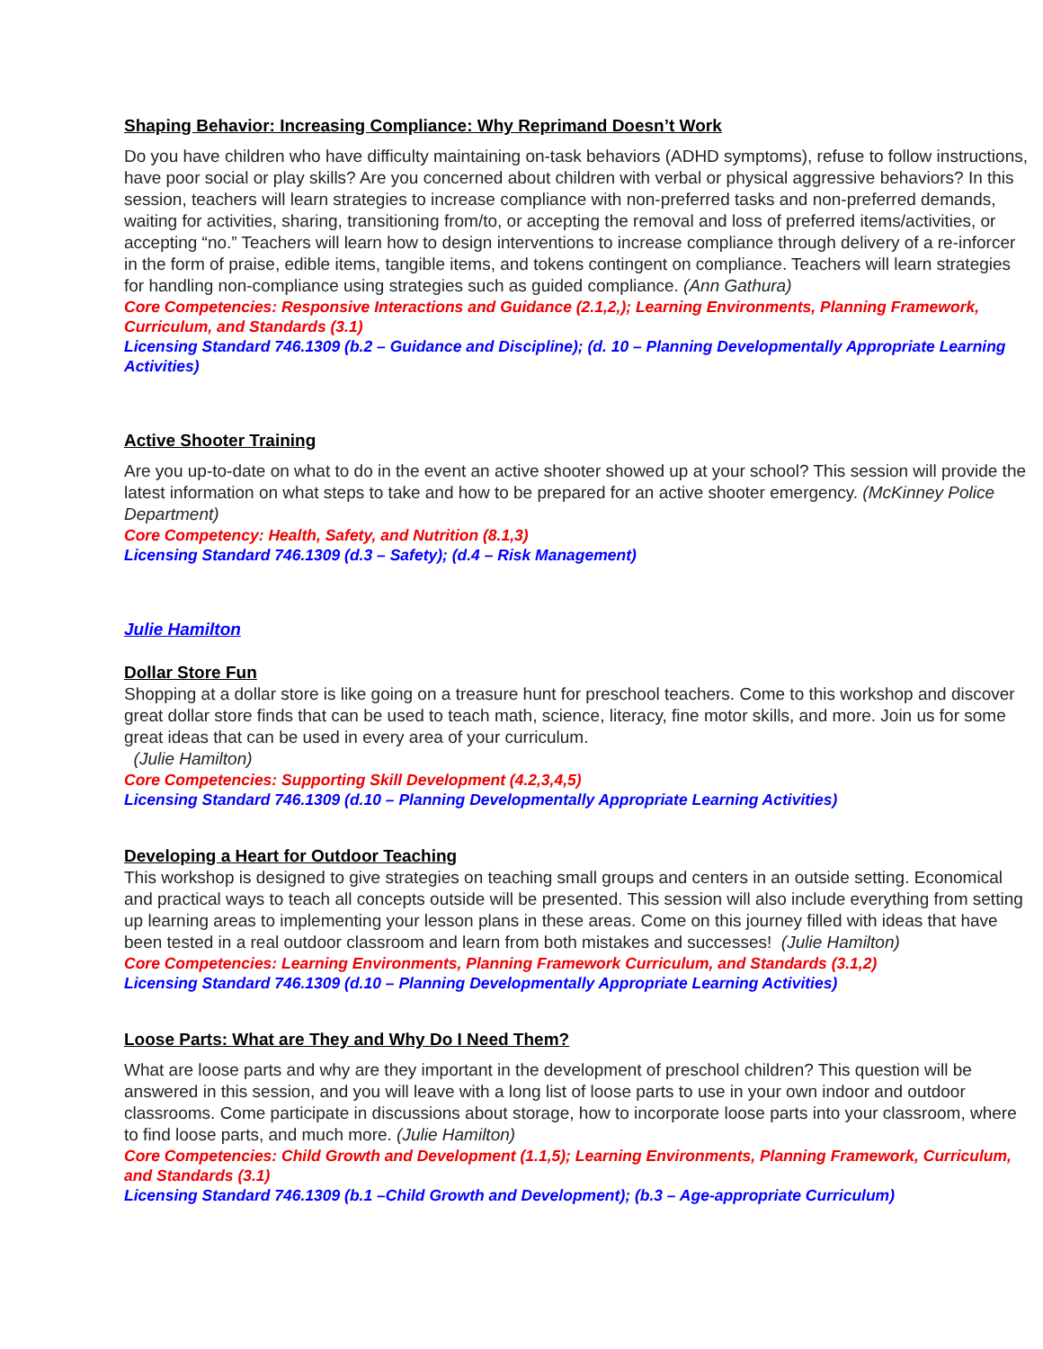Shaping Behavior: Increasing Compliance: Why Reprimand Doesn’t Work
Do you have children who have difficulty maintaining on-task behaviors (ADHD symptoms), refuse to follow instructions, have poor social or play skills? Are you concerned about children with verbal or physical aggressive behaviors? In this session, teachers will learn strategies to increase compliance with non-preferred tasks and non-preferred demands, waiting for activities, sharing, transitioning from/to, or accepting the removal and loss of preferred items/activities, or accepting “no.” Teachers will learn how to design interventions to increase compliance through delivery of a re-inforcer in the form of praise, edible items, tangible items, and tokens contingent on compliance. Teachers will learn strategies for handling non-compliance using strategies such as guided compliance. (Ann Gathura)
Core Competencies: Responsive Interactions and Guidance (2.1,2,); Learning Environments, Planning Framework, Curriculum, and Standards (3.1)
Licensing Standard 746.1309 (b.2 – Guidance and Discipline); (d. 10 – Planning Developmentally Appropriate Learning Activities)
Active Shooter Training
Are you up-to-date on what to do in the event an active shooter showed up at your school? This session will provide the latest information on what steps to take and how to be prepared for an active shooter emergency. (McKinney Police Department)
Core Competency: Health, Safety, and Nutrition (8.1,3)
Licensing Standard 746.1309 (d.3 – Safety); (d.4 – Risk Management)
Julie Hamilton
Dollar Store Fun
Shopping at a dollar store is like going on a treasure hunt for preschool teachers. Come to this workshop and discover great dollar store finds that can be used to teach math, science, literacy, fine motor skills, and more. Join us for some great ideas that can be used in every area of your curriculum.
(Julie Hamilton)
Core Competencies: Supporting Skill Development (4.2,3,4,5)
Licensing Standard 746.1309 (d.10 – Planning Developmentally Appropriate Learning Activities)
Developing a Heart for Outdoor Teaching
This workshop is designed to give strategies on teaching small groups and centers in an outside setting. Economical and practical ways to teach all concepts outside will be presented. This session will also include everything from setting up learning areas to implementing your lesson plans in these areas. Come on this journey filled with ideas that have been tested in a real outdoor classroom and learn from both mistakes and successes! (Julie Hamilton)
Core Competencies: Learning Environments, Planning Framework Curriculum, and Standards (3.1,2)
Licensing Standard 746.1309 (d.10 – Planning Developmentally Appropriate Learning Activities)
Loose Parts: What are They and Why Do I Need Them?
What are loose parts and why are they important in the development of preschool children? This question will be answered in this session, and you will leave with a long list of loose parts to use in your own indoor and outdoor classrooms. Come participate in discussions about storage, how to incorporate loose parts into your classroom, where to find loose parts, and much more. (Julie Hamilton)
Core Competencies: Child Growth and Development (1.1,5); Learning Environments, Planning Framework, Curriculum, and Standards (3.1)
Licensing Standard 746.1309 (b.1 –Child Growth and Development); (b.3 – Age-appropriate Curriculum)